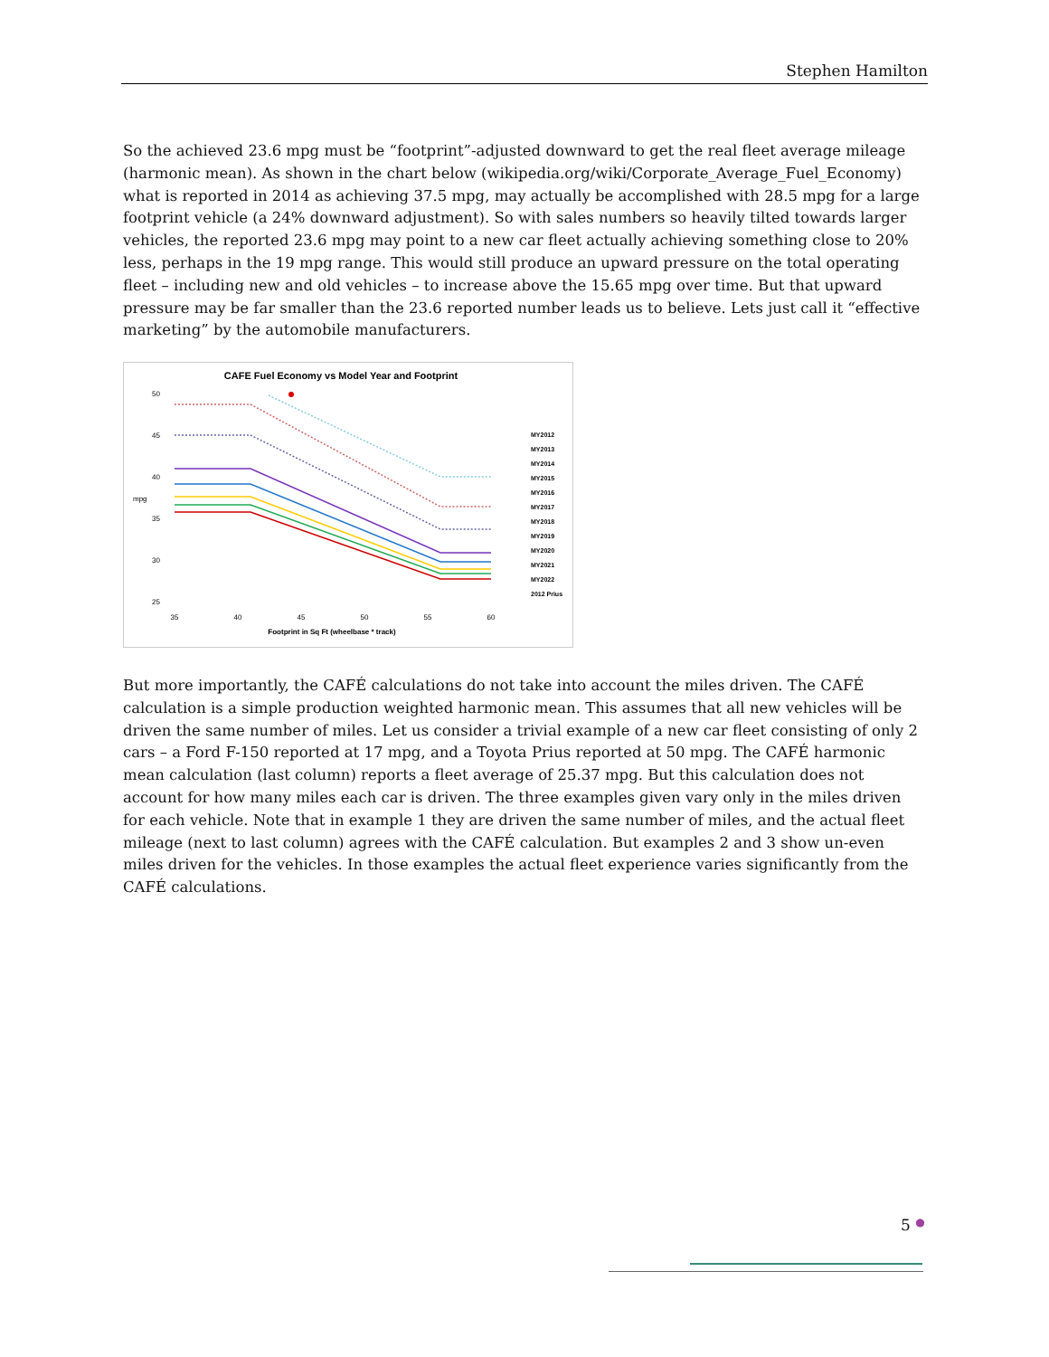Stephen Hamilton
So the achieved 23.6 mpg must be “footprint”-adjusted downward to get the real fleet average mileage (harmonic mean). As shown in the chart below (wikipedia.org/wiki/Corporate_Average_Fuel_Economy) what is reported in 2014 as achieving 37.5 mpg, may actually be accomplished with 28.5 mpg for a large footprint vehicle (a 24% downward adjustment). So with sales numbers so heavily tilted towards larger vehicles, the reported 23.6 mpg may point to a new car fleet actually achieving something close to 20% less, perhaps in the 19 mpg range. This would still produce an upward pressure on the total operating fleet – including new and old vehicles – to increase above the 15.65 mpg over time. But that upward pressure may be far smaller than the 23.6 reported number leads us to believe. Lets just call it “effective marketing” by the automobile manufacturers.
CAFE Fuel Economy vs Model Year and Footprint
50
45
40
35
30
25
mpg
35
40
45
50
55
60
Footprint in Sq Ft (wheelbase * track)
MY2012
MY2013
MY2014
MY2015
MY2016
MY2017
MY2018
MY2019
MY2020
MY2021
MY2022
2012 Prius
But more importantly, the CAFÉ calculations do not take into account the miles driven. The CAFÉ calculation is a simple production weighted harmonic mean. This assumes that all new vehicles will be driven the same number of miles. Let us consider a trivial example of a new car fleet consisting of only 2 cars – a Ford F-150 reported at 17 mpg, and a Toyota Prius reported at 50 mpg. The CAFÉ harmonic mean calculation (last column) reports a fleet average of 25.37 mpg. But this calculation does not account for how many miles each car is driven. The three examples given vary only in the miles driven for each vehicle. Note that in example 1 they are driven the same number of miles, and the actual fleet mileage (next to last column) agrees with the CAFÉ calculation. But examples 2 and 3 show un-even miles driven for the vehicles. In those examples the actual fleet experience varies significantly from the CAFÉ calculations.
5 ●